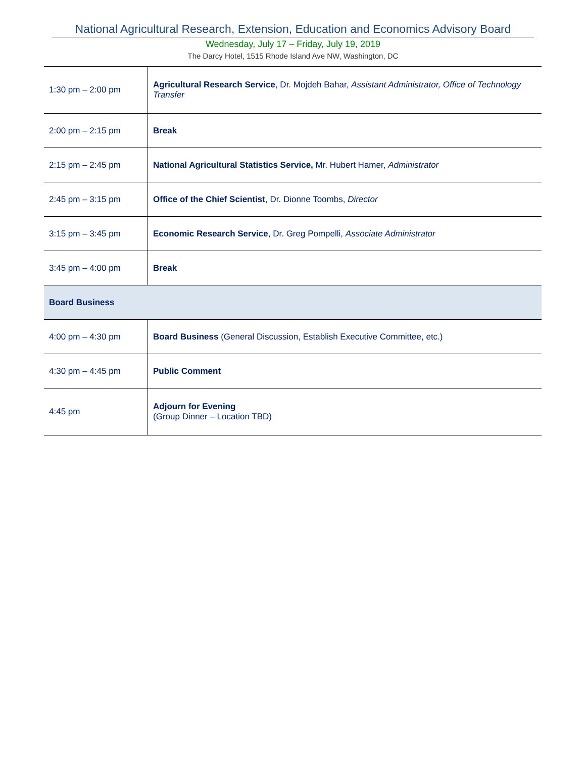National Agricultural Research, Extension, Education and Economics Advisory Board
Wednesday, July 17 – Friday, July 19, 2019
The Darcy Hotel, 1515 Rhode Island Ave NW, Washington, DC
| 1:30 pm – 2:00 pm | Agricultural Research Service , Dr. Mojdeh Bahar, Assistant Administrator, Office of Technology Transfer |
| 2:00 pm – 2:15 pm | Break |
| 2:15 pm – 2:45 pm | National Agricultural Statistics Service, Mr. Hubert Hamer, Administrator |
| 2:45 pm – 3:15 pm | Office of the Chief Scientist , Dr. Dionne Toombs, Director |
| 3:15 pm – 3:45 pm | Economic Research Service , Dr. Greg Pompelli, Associate Administrator |
| 3:45 pm – 4:00 pm | Break |
| Board Business | |
| 4:00 pm – 4:30 pm | Board Business (General Discussion, Establish Executive Committee, etc.) |
| 4:30 pm – 4:45 pm | Public Comment |
| 4:45 pm | Adjourn for Evening (Group Dinner – Location TBD) |